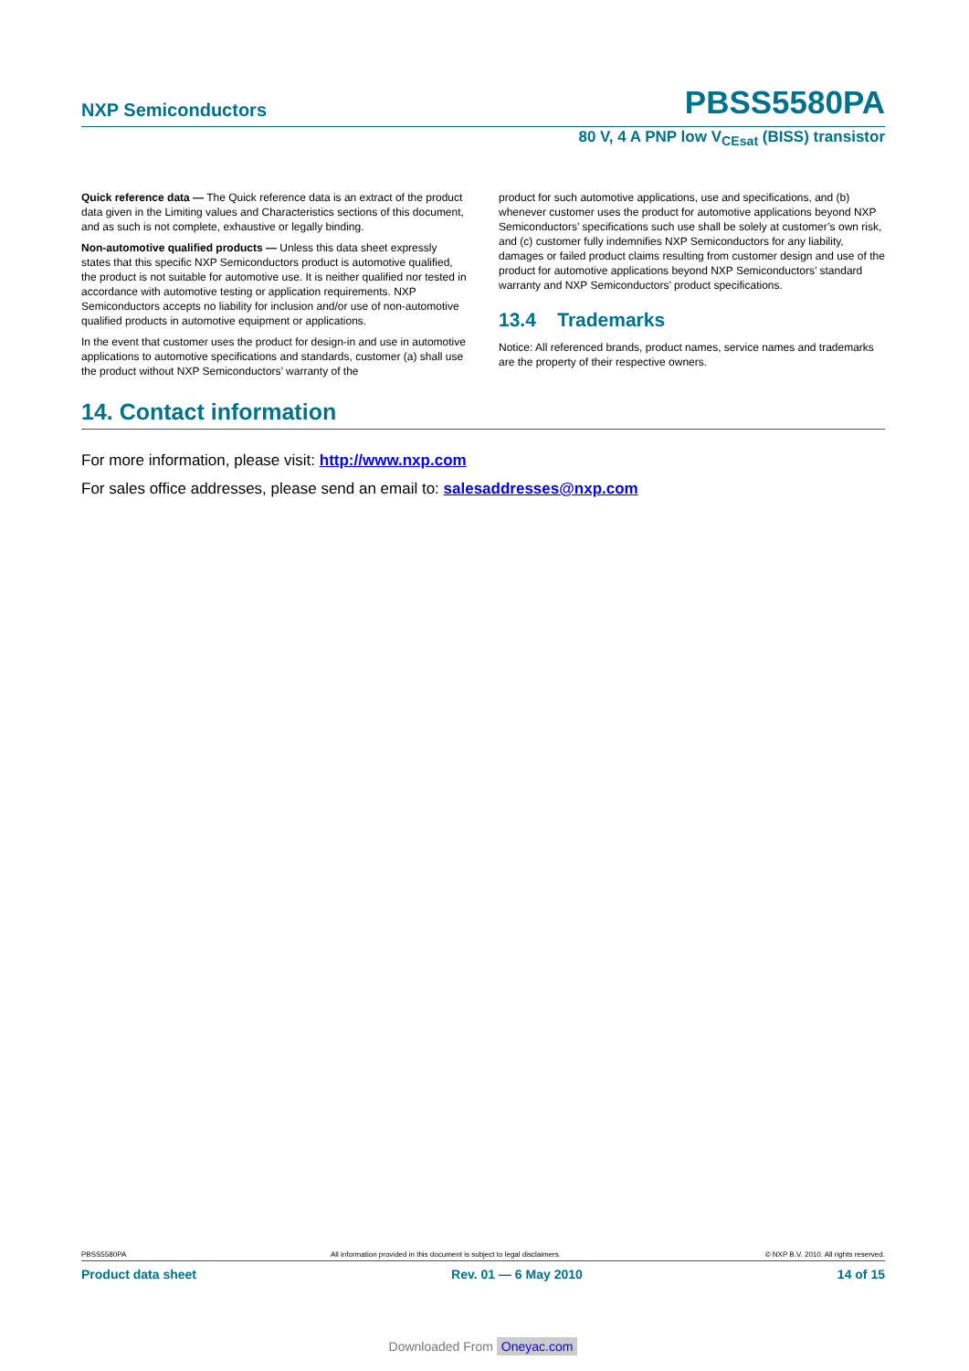NXP Semiconductors PBSS5580PA
80 V, 4 A PNP low V<sub>CEsat</sub> (BISS) transistor
Quick reference data — The Quick reference data is an extract of the product data given in the Limiting values and Characteristics sections of this document, and as such is not complete, exhaustive or legally binding.
Non-automotive qualified products — Unless this data sheet expressly states that this specific NXP Semiconductors product is automotive qualified, the product is not suitable for automotive use. It is neither qualified nor tested in accordance with automotive testing or application requirements. NXP Semiconductors accepts no liability for inclusion and/or use of non-automotive qualified products in automotive equipment or applications.
In the event that customer uses the product for design-in and use in automotive applications to automotive specifications and standards, customer (a) shall use the product without NXP Semiconductors’ warranty of the
product for such automotive applications, use and specifications, and (b) whenever customer uses the product for automotive applications beyond NXP Semiconductors’ specifications such use shall be solely at customer’s own risk, and (c) customer fully indemnifies NXP Semiconductors for any liability, damages or failed product claims resulting from customer design and use of the product for automotive applications beyond NXP Semiconductors’ standard warranty and NXP Semiconductors’ product specifications.
13.4 Trademarks
Notice: All referenced brands, product names, service names and trademarks are the property of their respective owners.
14. Contact information
For more information, please visit: http://www.nxp.com
For sales office addresses, please send an email to: salesaddresses@nxp.com
PBSS5580PA All information provided in this document is subject to legal disclaimers. © NXP B.V. 2010. All rights reserved.
Product data sheet Rev. 01 — 6 May 2010 14 of 15
Downloaded From Oneyac.com